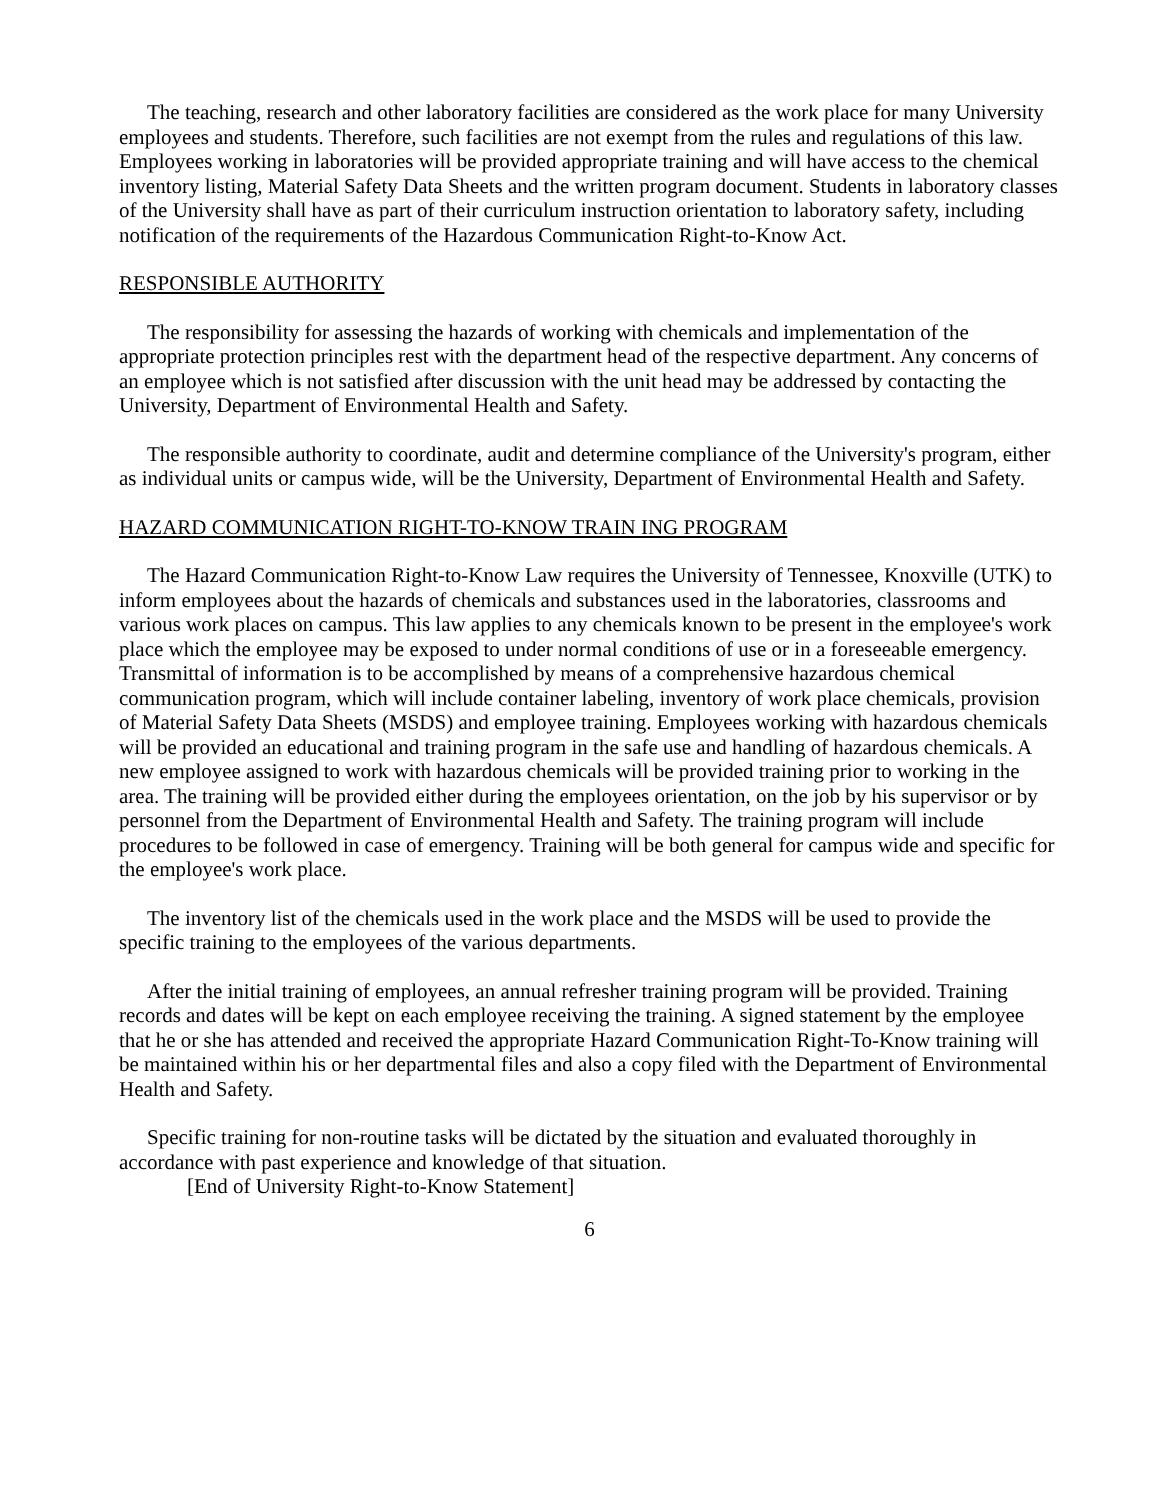The teaching, research and other laboratory facilities are considered as the work place for many University employees and students. Therefore, such facilities are not exempt from the rules and regulations of this law. Employees working in laboratories will be provided appropriate training and will have access to the chemical inventory listing, Material Safety Data Sheets and the written program document. Students in laboratory classes of the University shall have as part of their curriculum instruction orientation to laboratory safety, including notification of the requirements of the Hazardous Communication Right-to-Know Act.
RESPONSIBLE AUTHORITY
The responsibility for assessing the hazards of working with chemicals and implementation of the appropriate protection principles rest with the department head of the respective department. Any concerns of an employee which is not satisfied after discussion with the unit head may be addressed by contacting the University, Department of Environmental Health and Safety.
The responsible authority to coordinate, audit and determine compliance of the University's program, either as individual units or campus wide, will be the University, Department of Environmental Health and Safety.
HAZARD COMMUNICATION RIGHT-TO-KNOW TRAIN ING PROGRAM
The Hazard Communication Right-to-Know Law requires the University of Tennessee, Knoxville (UTK) to inform employees about the hazards of chemicals and substances used in the laboratories, classrooms and various work places on campus. This law applies to any chemicals known to be present in the employee's work place which the employee may be exposed to under normal conditions of use or in a foreseeable emergency. Transmittal of information is to be accomplished by means of a comprehensive hazardous chemical communication program, which will include container labeling, inventory of work place chemicals, provision of Material Safety Data Sheets (MSDS) and employee training. Employees working with hazardous chemicals will be provided an educational and training program in the safe use and handling of hazardous chemicals. A new employee assigned to work with hazardous chemicals will be provided training prior to working in the area. The training will be provided either during the employees orientation, on the job by his supervisor or by personnel from the Department of Environmental Health and Safety. The training program will include procedures to be followed in case of emergency. Training will be both general for campus wide and specific for the employee's work place.
The inventory list of the chemicals used in the work place and the MSDS will be used to provide the specific training to the employees of the various departments.
After the initial training of employees, an annual refresher training program will be provided. Training records and dates will be kept on each employee receiving the training. A signed statement by the employee that he or she has attended and received the appropriate Hazard Communication Right-To-Know training will be maintained within his or her departmental files and also a copy filed with the Department of Environmental Health and Safety.
Specific training for non-routine tasks will be dictated by the situation and evaluated thoroughly in accordance with past experience and knowledge of that situation.
[End of University Right-to-Know Statement]
6